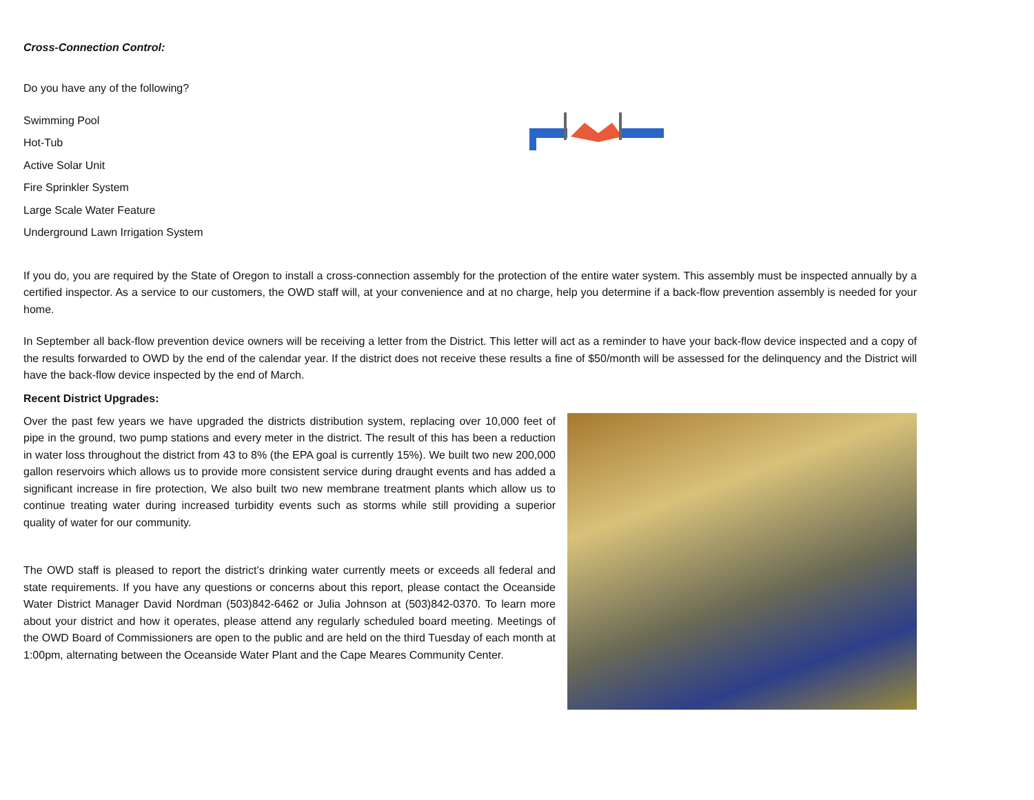Cross-Connection Control:
Do you have any of the following?
Swimming Pool
Hot-Tub
Active Solar Unit
Fire Sprinkler System
Large Scale Water Feature
Underground Lawn Irrigation System
If you do, you are required by the State of Oregon to install a cross-connection assembly for the protection of the entire water system. This assembly must be inspected annually by a certified inspector. As a service to our customers, the OWD staff will, at your convenience and at no charge, help you determine if a back-flow prevention assembly is needed for your home.
In September all back-flow prevention device owners will be receiving a letter from the District. This letter will act as a reminder to have your back-flow device inspected and a copy of the results forwarded to OWD by the end of the calendar year. If the district does not receive these results a fine of $50/month will be assessed for the delinquency and the District will have the back-flow device inspected by the end of March.
Recent District Upgrades:
Over the past few years we have upgraded the districts distribution system, replacing over 10,000 feet of pipe in the ground, two pump stations and every meter in the district. The result of this has been a reduction in water loss throughout the district from 43 to 8% (the EPA goal is currently 15%). We built two new 200,000 gallon reservoirs which allows us to provide more consistent service during draught events and has added a significant increase in fire protection, We also built two new membrane treatment plants which allow us to continue treating water during increased turbidity events such as storms while still providing a superior quality of water for our community.
The OWD staff is pleased to report the district’s drinking water currently meets or exceeds all federal and state requirements. If you have any questions or concerns about this report, please contact the Oceanside Water District Manager David Nordman (503)842-6462 or Julia Johnson at (503)842-0370. To learn more about your district and how it operates, please attend any regularly scheduled board meeting. Meetings of the OWD Board of Commissioners are open to the public and are held on the third Tuesday of each month at 1:00pm, alternating between the Oceanside Water Plant and the Cape Meares Community Center.